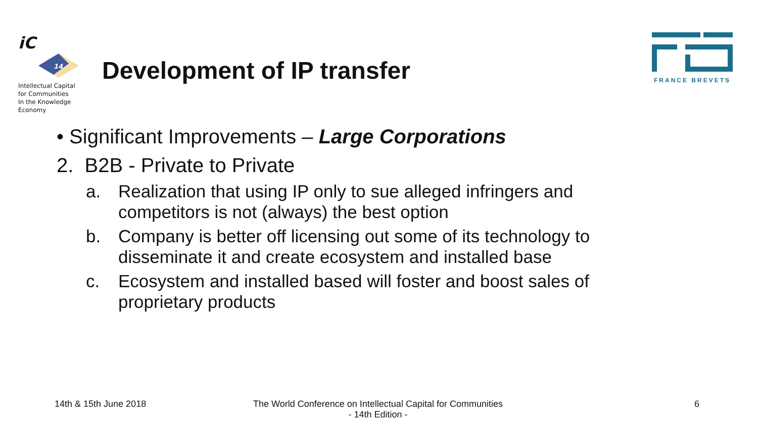iC
14
Intellectual Capital
for Communities
In the Knowledge
Economy
Development of IP transfer
FRANCE BREVETS
• Significant Improvements – Large Corporations
2. B2B - Private to Private
a. Realization that using IP only to sue alleged infringers and competitors is not (always) the best option
b. Company is better off licensing out some of its technology to disseminate it and create ecosystem and installed base
c. Ecosystem and installed based will foster and boost sales of proprietary products
14th & 15th June 2018
The World Conference on Intellectual Capital for Communities
- 14th Edition -
6